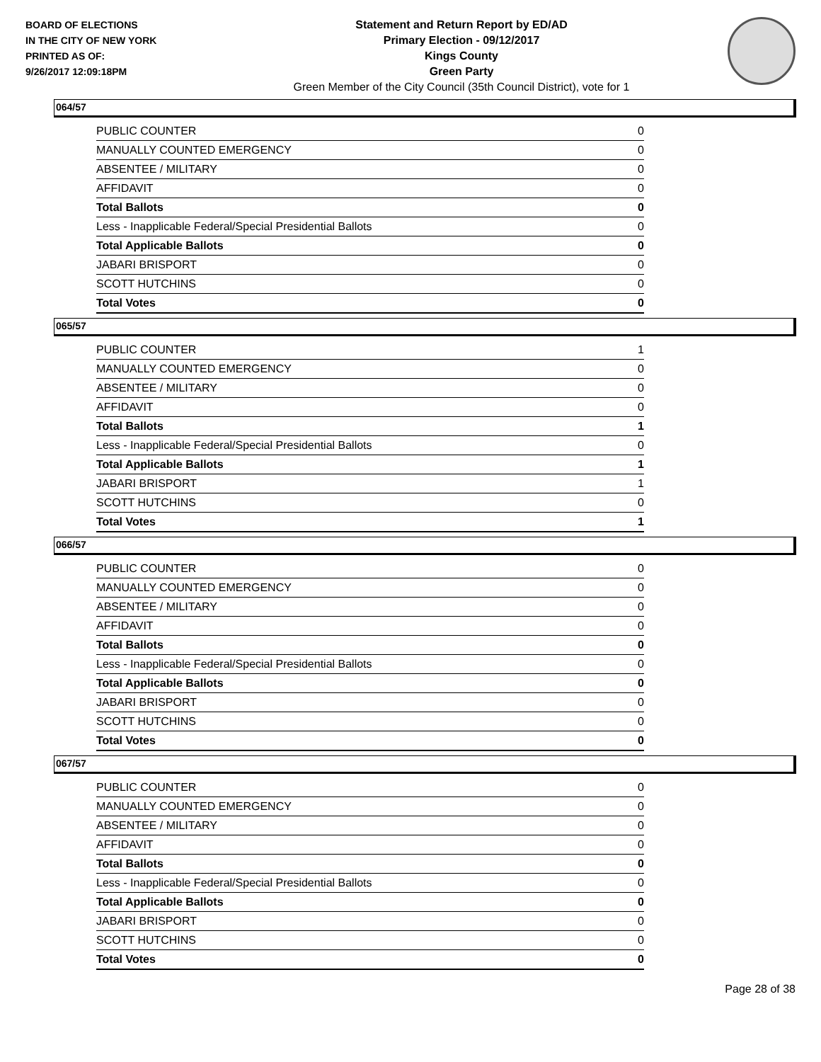BOARD OF ELECTIONS
IN THE CITY OF NEW YORK
PRINTED AS OF:
9/26/2017 12:09:18PM
Statement and Return Report by ED/AD
Primary Election - 09/12/2017
Kings County
Green Party
Green Member of the City Council (35th Council District), vote for 1
064/57
| PUBLIC COUNTER | 0 |
| MANUALLY COUNTED EMERGENCY | 0 |
| ABSENTEE / MILITARY | 0 |
| AFFIDAVIT | 0 |
| Total Ballots | 0 |
| Less - Inapplicable Federal/Special Presidential Ballots | 0 |
| Total Applicable Ballots | 0 |
| JABARI BRISPORT | 0 |
| SCOTT HUTCHINS | 0 |
| Total Votes | 0 |
065/57
| PUBLIC COUNTER | 1 |
| MANUALLY COUNTED EMERGENCY | 0 |
| ABSENTEE / MILITARY | 0 |
| AFFIDAVIT | 0 |
| Total Ballots | 1 |
| Less - Inapplicable Federal/Special Presidential Ballots | 0 |
| Total Applicable Ballots | 1 |
| JABARI BRISPORT | 1 |
| SCOTT HUTCHINS | 0 |
| Total Votes | 1 |
066/57
| PUBLIC COUNTER | 0 |
| MANUALLY COUNTED EMERGENCY | 0 |
| ABSENTEE / MILITARY | 0 |
| AFFIDAVIT | 0 |
| Total Ballots | 0 |
| Less - Inapplicable Federal/Special Presidential Ballots | 0 |
| Total Applicable Ballots | 0 |
| JABARI BRISPORT | 0 |
| SCOTT HUTCHINS | 0 |
| Total Votes | 0 |
067/57
| PUBLIC COUNTER | 0 |
| MANUALLY COUNTED EMERGENCY | 0 |
| ABSENTEE / MILITARY | 0 |
| AFFIDAVIT | 0 |
| Total Ballots | 0 |
| Less - Inapplicable Federal/Special Presidential Ballots | 0 |
| Total Applicable Ballots | 0 |
| JABARI BRISPORT | 0 |
| SCOTT HUTCHINS | 0 |
| Total Votes | 0 |
Page 28 of 38